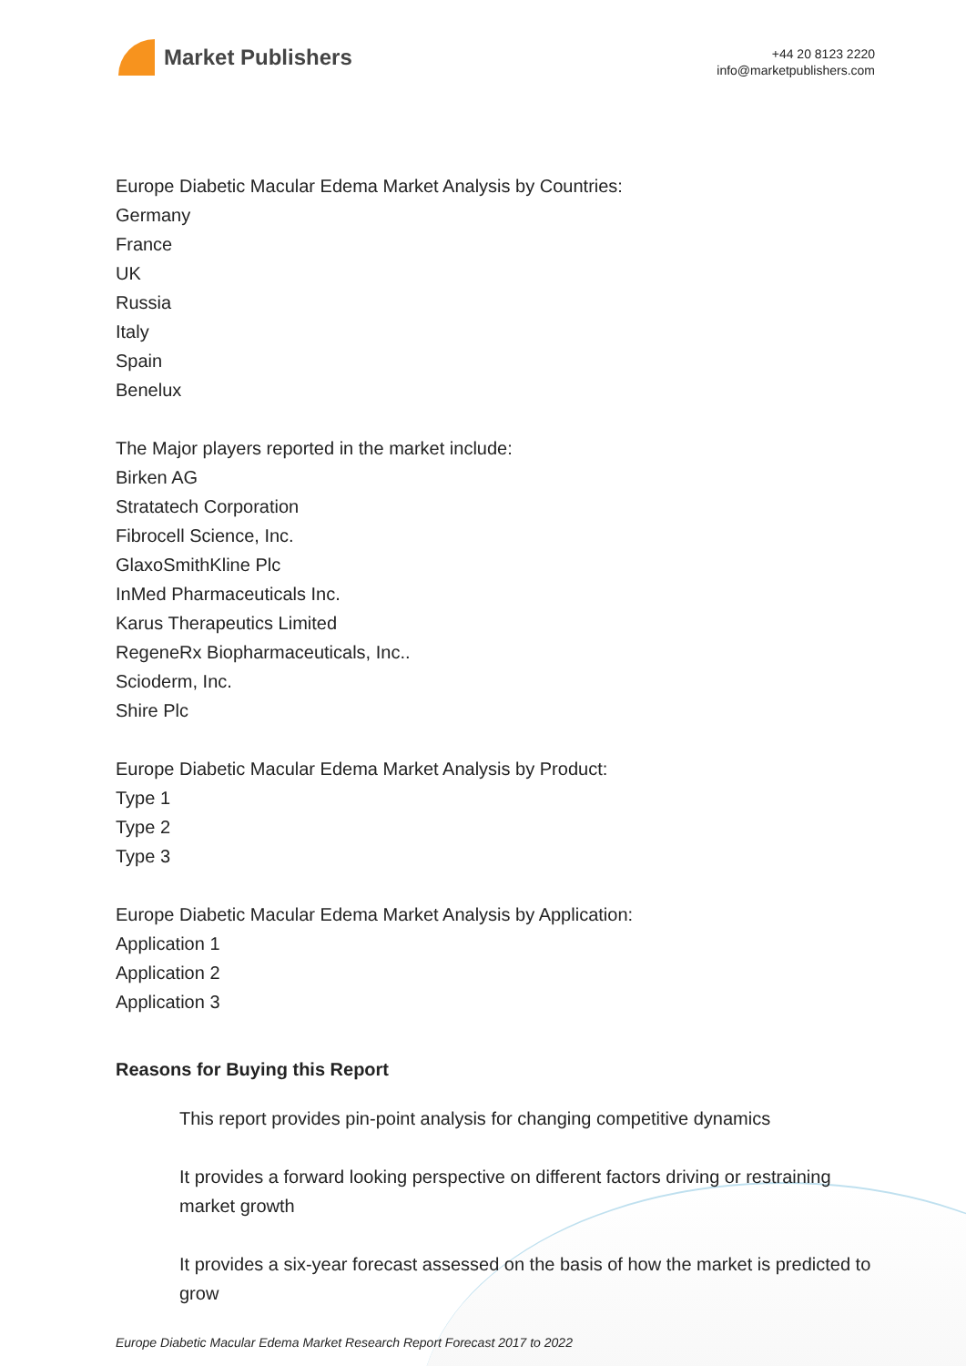Market Publishers
+44 20 8123 2220
info@marketpublishers.com
Europe Diabetic Macular Edema Market Analysis by Countries:
Germany
France
UK
Russia
Italy
Spain
Benelux
The Major players reported in the market include:
Birken AG
Stratatech Corporation
Fibrocell Science, Inc.
GlaxoSmithKline Plc
InMed Pharmaceuticals Inc.
Karus Therapeutics Limited
RegeneRx Biopharmaceuticals, Inc..
Scioderm, Inc.
Shire Plc
Europe Diabetic Macular Edema Market Analysis by Product:
Type 1
Type 2
Type 3
Europe Diabetic Macular Edema Market Analysis by Application:
Application 1
Application 2
Application 3
Reasons for Buying this Report
This report provides pin-point analysis for changing competitive dynamics
It provides a forward looking perspective on different factors driving or restraining market growth
It provides a six-year forecast assessed on the basis of how the market is predicted to grow
Europe Diabetic Macular Edema Market Research Report Forecast 2017 to 2022